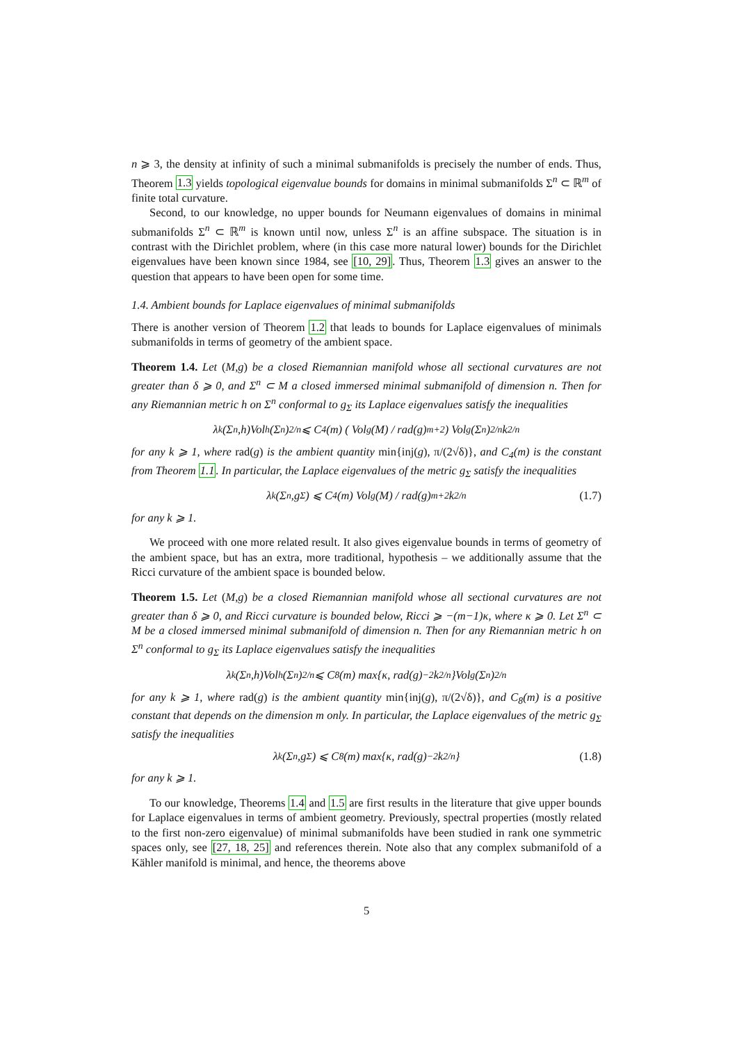n ⩾ 3, the density at infinity of such a minimal submanifolds is precisely the number of ends. Thus, Theorem 1.3 yields topological eigenvalue bounds for domains in minimal submanifolds Σ<sup>n</sup> ⊂ ℝ<sup>m</sup> of finite total curvature.
Second, to our knowledge, no upper bounds for Neumann eigenvalues of domains in minimal submanifolds Σ<sup>n</sup> ⊂ ℝ<sup>m</sup> is known until now, unless Σ<sup>n</sup> is an affine subspace. The situation is in contrast with the Dirichlet problem, where (in this case more natural lower) bounds for the Dirichlet eigenvalues have been known since 1984, see [10, 29]. Thus, Theorem 1.3 gives an answer to the question that appears to have been open for some time.
1.4. Ambient bounds for Laplace eigenvalues of minimal submanifolds
There is another version of Theorem 1.2 that leads to bounds for Laplace eigenvalues of minimals submanifolds in terms of geometry of the ambient space.
Theorem 1.4. Let (M,g) be a closed Riemannian manifold whose all sectional curvatures are not greater than δ ⩾ 0, and Σ<sup>n</sup> ⊂ M a closed immersed minimal submanifold of dimension n. Then for any Riemannian metric h on Σ<sup>n</sup> conformal to g<sub>Σ</sub> its Laplace eigenvalues satisfy the inequalities
λ<sub>k</sub>(Σ<sup>n</sup>,h)Vol<sub>h</sub>(Σ<sup>n</sup>)<sup>2/n</sup> ⩽ C<sub>4</sub>(m) ( Vol<sub>g</sub>(M) / rad(g)<sup>m+2</sup> ) Vol<sub>g</sub>(Σ<sup>n</sup>)<sup>2/n</sup>k<sup>2/n</sup>
for any k ⩾ 1, where rad(g) is the ambient quantity min{inj(g), π/(2√δ)}, and C<sub>4</sub>(m) is the constant from Theorem 1.1. In particular, the Laplace eigenvalues of the metric g<sub>Σ</sub> satisfy the inequalities
λ<sub>k</sub>(Σ<sup>n</sup>,g<sub>Σ</sub>) ⩽ C<sub>4</sub>(m) Vol<sub>g</sub>(M) / rad(g)<sup>m+2</sup> k<sup>2/n</sup> (1.7)
for any k ⩾ 1.
We proceed with one more related result. It also gives eigenvalue bounds in terms of geometry of the ambient space, but has an extra, more traditional, hypothesis – we additionally assume that the Ricci curvature of the ambient space is bounded below.
Theorem 1.5. Let (M,g) be a closed Riemannian manifold whose all sectional curvatures are not greater than δ ⩾ 0, and Ricci curvature is bounded below, Ricci ⩾ −(m−1)κ, where κ ⩾ 0. Let Σ<sup>n</sup> ⊂ M be a closed immersed minimal submanifold of dimension n. Then for any Riemannian metric h on Σ<sup>n</sup> conformal to g<sub>Σ</sub> its Laplace eigenvalues satisfy the inequalities
λ<sub>k</sub>(Σ<sup>n</sup>,h)Vol<sub>h</sub>(Σ<sup>n</sup>)<sup>2/n</sup> ⩽ C<sub>8</sub>(m) max{κ, rad(g)<sup>−2</sup>k<sup>2/n</sup>}Vol<sub>g</sub>(Σ<sup>n</sup>)<sup>2/n</sup>
for any k ⩾ 1, where rad(g) is the ambient quantity min{inj(g), π/(2√δ)}, and C<sub>8</sub>(m) is a positive constant that depends on the dimension m only. In particular, the Laplace eigenvalues of the metric g<sub>Σ</sub> satisfy the inequalities
λ<sub>k</sub>(Σ<sup>n</sup>,g<sub>Σ</sub>) ⩽ C<sub>8</sub>(m) max{κ, rad(g)<sup>−2</sup>k<sup>2/n</sup>} (1.8)
for any k ⩾ 1.
To our knowledge, Theorems 1.4 and 1.5 are first results in the literature that give upper bounds for Laplace eigenvalues in terms of ambient geometry. Previously, spectral properties (mostly related to the first non-zero eigenvalue) of minimal submanifolds have been studied in rank one symmetric spaces only, see [27, 18, 25] and references therein. Note also that any complex submanifold of a Kähler manifold is minimal, and hence, the theorems above
5